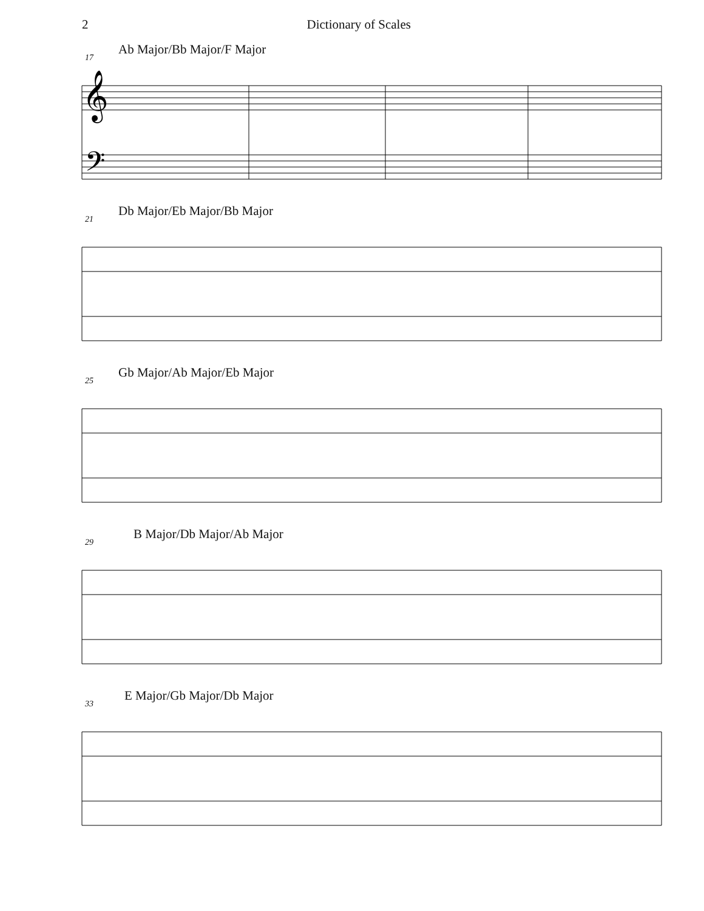2 Dictionary of Scales
17
Ab Major/Bb Major/F Major
𝄞
𝄢
21
Db Major/Eb Major/Bb Major
25
Gb Major/Ab Major/Eb Major
29
B Major/Db Major/Ab Major
33
E Major/Gb Major/Db Major